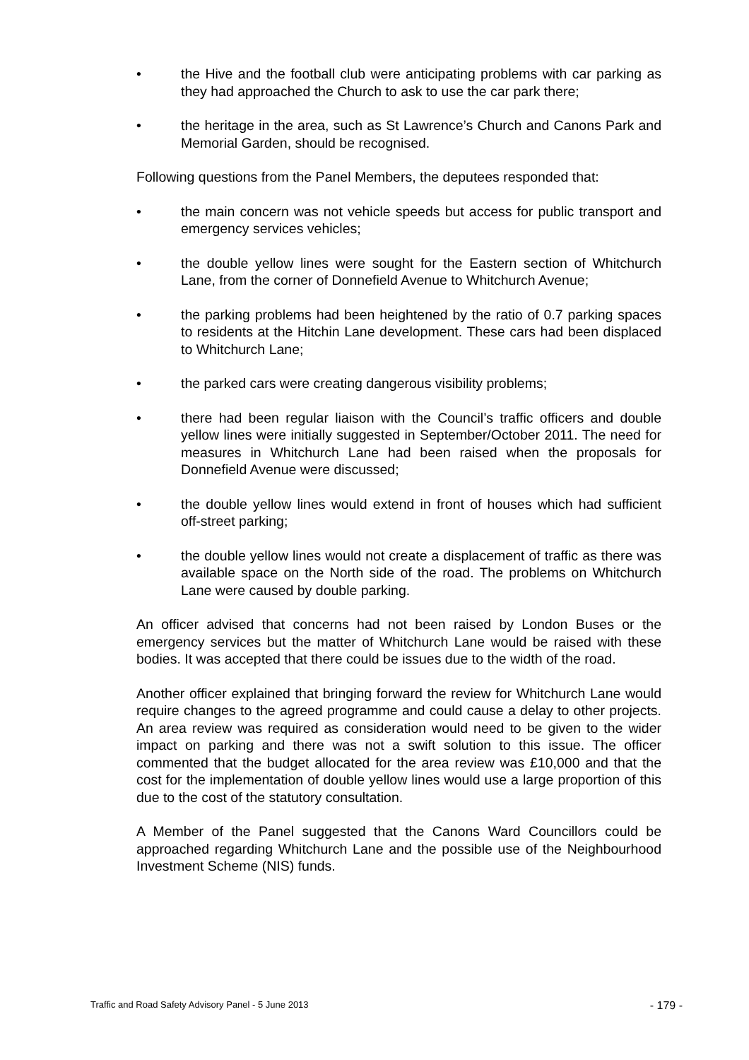• the Hive and the football club were anticipating problems with car parking as they had approached the Church to ask to use the car park there;
• the heritage in the area, such as St Lawrence’s Church and Canons Park and Memorial Garden, should be recognised.
Following questions from the Panel Members, the deputees responded that:
• the main concern was not vehicle speeds but access for public transport and emergency services vehicles;
• the double yellow lines were sought for the Eastern section of Whitchurch Lane, from the corner of Donnefield Avenue to Whitchurch Avenue;
• the parking problems had been heightened by the ratio of 0.7 parking spaces to residents at the Hitchin Lane development. These cars had been displaced to Whitchurch Lane;
• the parked cars were creating dangerous visibility problems;
• there had been regular liaison with the Council’s traffic officers and double yellow lines were initially suggested in September/October 2011. The need for measures in Whitchurch Lane had been raised when the proposals for Donnefield Avenue were discussed;
• the double yellow lines would extend in front of houses which had sufficient off-street parking;
• the double yellow lines would not create a displacement of traffic as there was available space on the North side of the road. The problems on Whitchurch Lane were caused by double parking.
An officer advised that concerns had not been raised by London Buses or the emergency services but the matter of Whitchurch Lane would be raised with these bodies. It was accepted that there could be issues due to the width of the road.
Another officer explained that bringing forward the review for Whitchurch Lane would require changes to the agreed programme and could cause a delay to other projects. An area review was required as consideration would need to be given to the wider impact on parking and there was not a swift solution to this issue. The officer commented that the budget allocated for the area review was £10,000 and that the cost for the implementation of double yellow lines would use a large proportion of this due to the cost of the statutory consultation.
A Member of the Panel suggested that the Canons Ward Councillors could be approached regarding Whitchurch Lane and the possible use of the Neighbourhood Investment Scheme (NIS) funds.
Traffic and Road Safety Advisory Panel - 5 June 2013 - 179 -